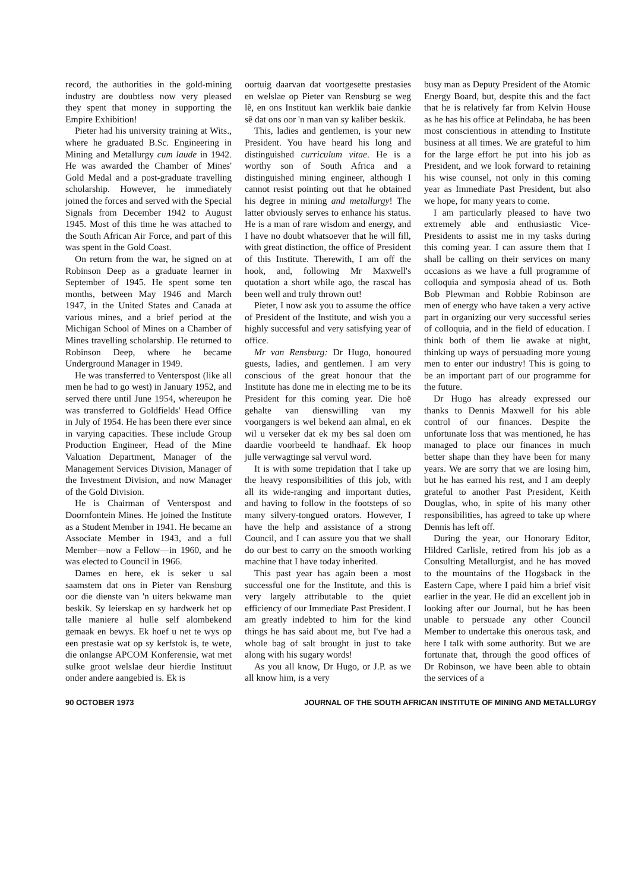record, the authorities in the gold-mining industry are doubtless now very pleased they spent that money in supporting the Empire Exhibition!
Pieter had his university training at Wits., where he graduated B.Sc. Engineering in Mining and Metallurgy cum laude in 1942. He was awarded the Chamber of Mines' Gold Medal and a post-graduate travelling scholarship. However, he immediately joined the forces and served with the Special Signals from December 1942 to August 1945. Most of this time he was attached to the South African Air Force, and part of this was spent in the Gold Coast.
On return from the war, he signed on at Robinson Deep as a graduate learner in September of 1945. He spent some ten months, between May 1946 and March 1947, in the United States and Canada at various mines, and a brief period at the Michigan School of Mines on a Chamber of Mines travelling scholarship. He returned to Robinson Deep, where he became Underground Manager in 1949.
He was transferred to Venterspost (like all men he had to go west) in January 1952, and served there until June 1954, whereupon he was transferred to Goldfields' Head Office in July of 1954. He has been there ever since in varying capacities. These include Group Production Engineer, Head of the Mine Valuation Department, Manager of the Management Services Division, Manager of the Investment Division, and now Manager of the Gold Division.
He is Chairman of Venterspost and Doornfontein Mines. He joined the Institute as a Student Member in 1941. He became an Associate Member in 1943, and a full Member—now a Fellow—in 1960, and he was elected to Council in 1966.
Dames en here, ek is seker u sal saamstem dat ons in Pieter van Rensburg oor die dienste van 'n uiters bekwame man beskik. Sy leierskap en sy hardwerk het op talle maniere al hulle self alombekend gemaak en bewys. Ek hoef u net te wys op een prestasie wat op sy kerfstok is, te wete, die onlangse APCOM Konferensie, wat met sulke groot welslae deur hierdie Instituut onder andere aangebied is. Ek is
oortuig daarvan dat voortgesette prestasies en welslae op Pieter van Rensburg se weg lê, en ons Instituut kan werklik baie dankie sê dat ons oor 'n man van sy kaliber beskik.
This, ladies and gentlemen, is your new President. You have heard his long and distinguished curriculum vitae. He is a worthy son of South Africa and a distinguished mining engineer, although I cannot resist pointing out that he obtained his degree in mining and metallurgy! The latter obviously serves to enhance his status. He is a man of rare wisdom and energy, and I have no doubt whatsoever that he will fill, with great distinction, the office of President of this Institute. Therewith, I am off the hook, and, following Mr Maxwell's quotation a short while ago, the rascal has been well and truly thrown out!
Pieter, I now ask you to assume the office of President of the Institute, and wish you a highly successful and very satisfying year of office.
Mr van Rensburg: Dr Hugo, honoured guests, ladies, and gentlemen. I am very conscious of the great honour that the Institute has done me in electing me to be its President for this coming year. Die hoë gehalte van dienswilling van my voorgangers is wel bekend aan almal, en ek wil u verseker dat ek my bes sal doen om daardie voorbeeld te handhaaf. Ek hoop julle verwagtinge sal vervul word.
It is with some trepidation that I take up the heavy responsibilities of this job, with all its wide-ranging and important duties, and having to follow in the footsteps of so many silvery-tongued orators. However, I have the help and assistance of a strong Council, and I can assure you that we shall do our best to carry on the smooth working machine that I have today inherited.
This past year has again been a most successful one for the Institute, and this is very largely attributable to the quiet efficiency of our Immediate Past President. I am greatly indebted to him for the kind things he has said about me, but I've had a whole bag of salt brought in just to take along with his sugary words!
As you all know, Dr Hugo, or J.P. as we all know him, is a very
busy man as Deputy President of the Atomic Energy Board, but, despite this and the fact that he is relatively far from Kelvin House as he has his office at Pelindaba, he has been most conscientious in attending to Institute business at all times. We are grateful to him for the large effort he put into his job as President, and we look forward to retaining his wise counsel, not only in this coming year as Immediate Past President, but also we hope, for many years to come.
I am particularly pleased to have two extremely able and enthusiastic Vice-Presidents to assist me in my tasks during this coming year. I can assure them that I shall be calling on their services on many occasions as we have a full programme of colloquia and symposia ahead of us. Both Bob Plewman and Robbie Robinson are men of energy who have taken a very active part in organizing our very successful series of colloquia, and in the field of education. I think both of them lie awake at night, thinking up ways of persuading more young men to enter our industry! This is going to be an important part of our programme for the future.
Dr Hugo has already expressed our thanks to Dennis Maxwell for his able control of our finances. Despite the unfortunate loss that was mentioned, he has managed to place our finances in much better shape than they have been for many years. We are sorry that we are losing him, but he has earned his rest, and I am deeply grateful to another Past President, Keith Douglas, who, in spite of his many other responsibilities, has agreed to take up where Dennis has left off.
During the year, our Honorary Editor, Hildred Carlisle, retired from his job as a Consulting Metallurgist, and he has moved to the mountains of the Hogsback in the Eastern Cape, where I paid him a brief visit earlier in the year. He did an excellent job in looking after our Journal, but he has been unable to persuade any other Council Member to undertake this onerous task, and here I talk with some authority. But we are fortunate that, through the good offices of Dr Robinson, we have been able to obtain the services of a
90 OCTOBER 1973 JOURNAL OF THE SOUTH AFRICAN INSTITUTE OF MINING AND METALLURGY